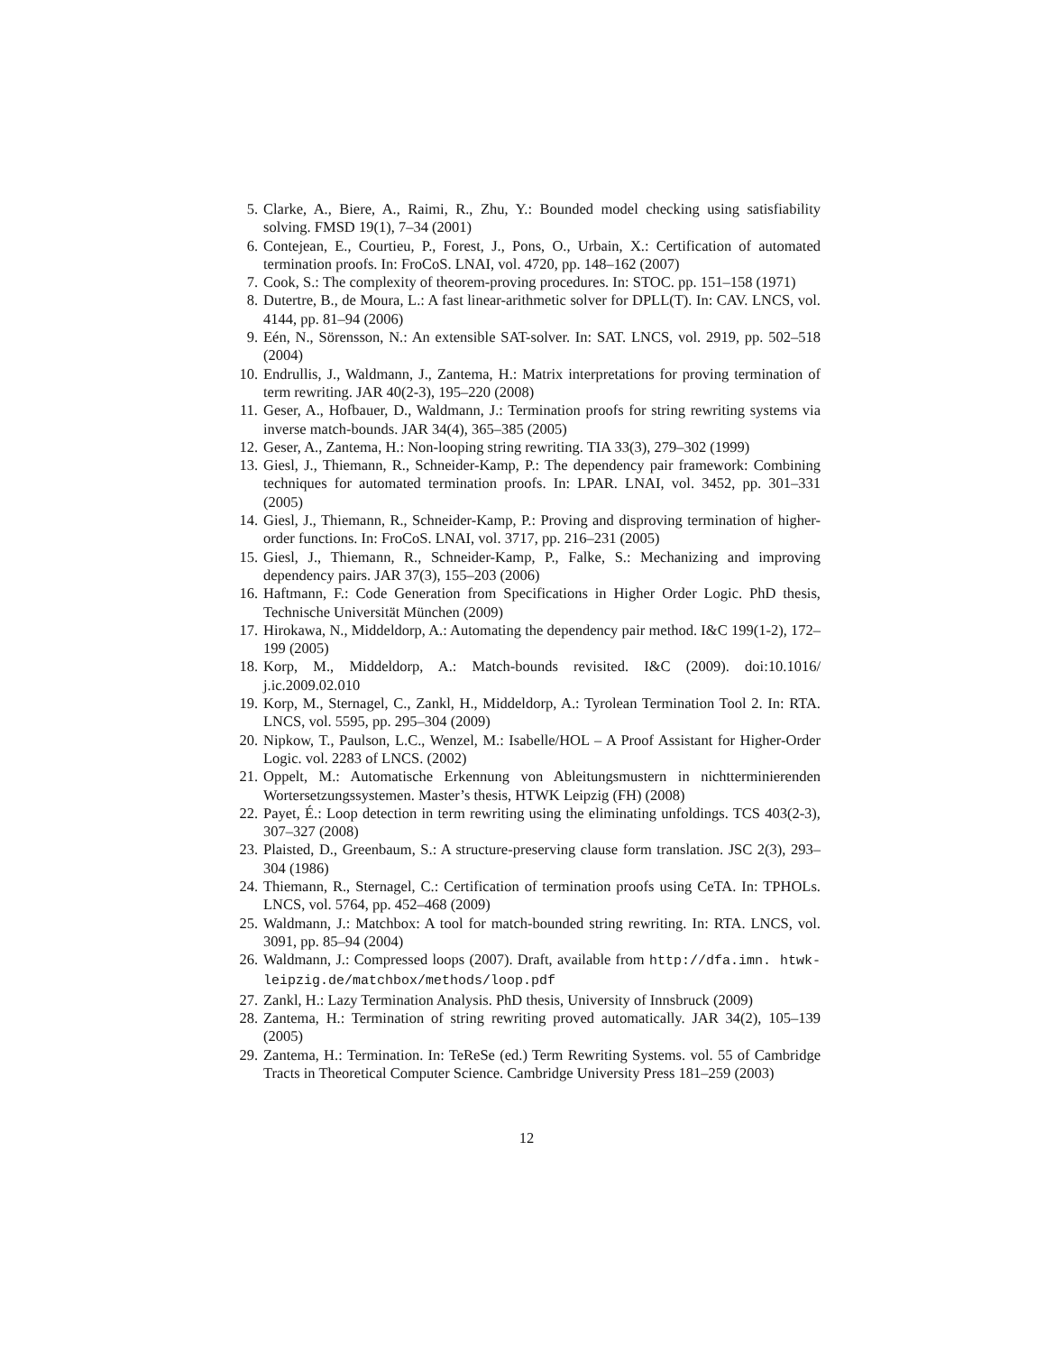5. Clarke, A., Biere, A., Raimi, R., Zhu, Y.: Bounded model checking using satisfiability solving. FMSD 19(1), 7–34 (2001)
6. Contejean, E., Courtieu, P., Forest, J., Pons, O., Urbain, X.: Certification of automated termination proofs. In: FroCoS. LNAI, vol. 4720, pp. 148–162 (2007)
7. Cook, S.: The complexity of theorem-proving procedures. In: STOC. pp. 151–158 (1971)
8. Dutertre, B., de Moura, L.: A fast linear-arithmetic solver for DPLL(T). In: CAV. LNCS, vol. 4144, pp. 81–94 (2006)
9. Eén, N., Sörensson, N.: An extensible SAT-solver. In: SAT. LNCS, vol. 2919, pp. 502–518 (2004)
10. Endrullis, J., Waldmann, J., Zantema, H.: Matrix interpretations for proving termination of term rewriting. JAR 40(2-3), 195–220 (2008)
11. Geser, A., Hofbauer, D., Waldmann, J.: Termination proofs for string rewriting systems via inverse match-bounds. JAR 34(4), 365–385 (2005)
12. Geser, A., Zantema, H.: Non-looping string rewriting. TIA 33(3), 279–302 (1999)
13. Giesl, J., Thiemann, R., Schneider-Kamp, P.: The dependency pair framework: Combining techniques for automated termination proofs. In: LPAR. LNAI, vol. 3452, pp. 301–331 (2005)
14. Giesl, J., Thiemann, R., Schneider-Kamp, P.: Proving and disproving termination of higher-order functions. In: FroCoS. LNAI, vol. 3717, pp. 216–231 (2005)
15. Giesl, J., Thiemann, R., Schneider-Kamp, P., Falke, S.: Mechanizing and improving dependency pairs. JAR 37(3), 155–203 (2006)
16. Haftmann, F.: Code Generation from Specifications in Higher Order Logic. PhD thesis, Technische Universität München (2009)
17. Hirokawa, N., Middeldorp, A.: Automating the dependency pair method. I&C 199(1-2), 172–199 (2005)
18. Korp, M., Middeldorp, A.: Match-bounds revisited. I&C (2009). doi:10.1016/ j.ic.2009.02.010
19. Korp, M., Sternagel, C., Zankl, H., Middeldorp, A.: Tyrolean Termination Tool 2. In: RTA. LNCS, vol. 5595, pp. 295–304 (2009)
20. Nipkow, T., Paulson, L.C., Wenzel, M.: Isabelle/HOL – A Proof Assistant for Higher-Order Logic. vol. 2283 of LNCS. (2002)
21. Oppelt, M.: Automatische Erkennung von Ableitungsmustern in nichtterminierenden Wortersetzungssystemen. Master’s thesis, HTWK Leipzig (FH) (2008)
22. Payet, É.: Loop detection in term rewriting using the eliminating unfoldings. TCS 403(2-3), 307–327 (2008)
23. Plaisted, D., Greenbaum, S.: A structure-preserving clause form translation. JSC 2(3), 293–304 (1986)
24. Thiemann, R., Sternagel, C.: Certification of termination proofs using CeTA. In: TPHOLs. LNCS, vol. 5764, pp. 452–468 (2009)
25. Waldmann, J.: Matchbox: A tool for match-bounded string rewriting. In: RTA. LNCS, vol. 3091, pp. 85–94 (2004)
26. Waldmann, J.: Compressed loops (2007). Draft, available from http://dfa.imn. htwk-leipzig.de/matchbox/methods/loop.pdf
27. Zankl, H.: Lazy Termination Analysis. PhD thesis, University of Innsbruck (2009)
28. Zantema, H.: Termination of string rewriting proved automatically. JAR 34(2), 105–139 (2005)
29. Zantema, H.: Termination. In: TeReSe (ed.) Term Rewriting Systems. vol. 55 of Cambridge Tracts in Theoretical Computer Science. Cambridge University Press 181–259 (2003)
12